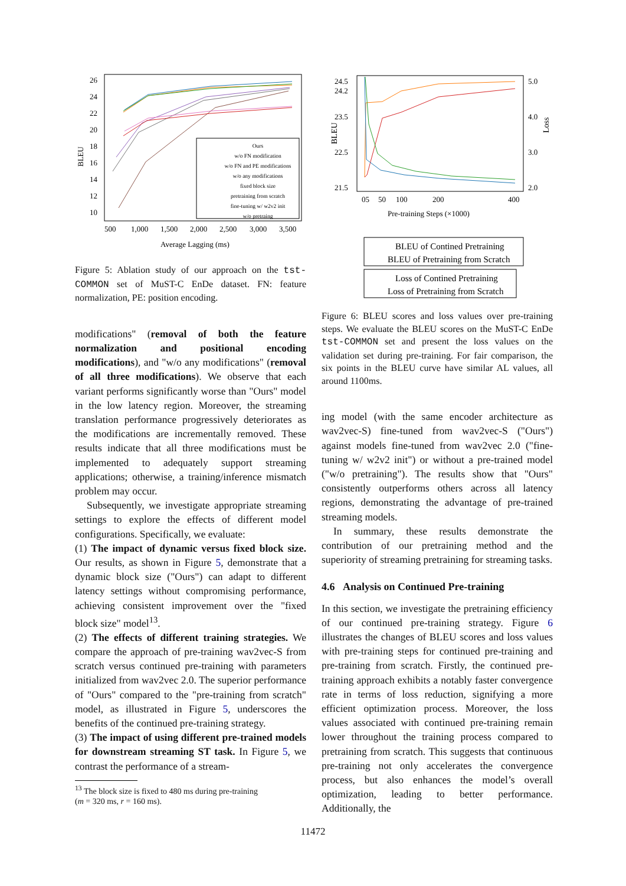BLEU
26
24
22
20
18
16
14
12
10
500
1,000
1,500
2,000
2,500
3,000
3,500
Average Lagging (ms)
Ours
w/o FN modification
w/o FN and PE modifications
w/o any modifications
fixed block size
pretraining from scratch
fine-tuning w/ w2v2 init
w/o pretraing
Figure 5: Ablation study of our approach on the tst-COMMON set of MuST-C EnDe dataset. FN: feature normalization, PE: position encoding.
modifications" (removal of both the feature normalization and positional encoding modifications), and "w/o any modifications" (removal of all three modifications). We observe that each variant performs significantly worse than "Ours" model in the low latency region. Moreover, the streaming translation performance progressively deteriorates as the modifications are incrementally removed. These results indicate that all three modifications must be implemented to adequately support streaming applications; otherwise, a training/inference mismatch problem may occur.
Subsequently, we investigate appropriate streaming settings to explore the effects of different model configurations. Specifically, we evaluate:
(1) The impact of dynamic versus fixed block size. Our results, as shown in Figure 5, demonstrate that a dynamic block size ("Ours") can adapt to different latency settings without compromising performance, achieving consistent improvement over the "fixed block size" model<sup>13</sup>.
(2) The effects of different training strategies. We compare the approach of pre-training wav2vec-S from scratch versus continued pre-training with parameters initialized from wav2vec 2.0. The superior performance of "Ours" compared to the "pre-training from scratch" model, as illustrated in Figure 5, underscores the benefits of the continued pre-training strategy.
(3) The impact of using different pre-trained models for downstream streaming ST task. In Figure 5, we contrast the performance of a stream-
<sup>13</sup> The block size is fixed to 480 ms during pre-training
(m = 320 ms, r = 160 ms).
BLEU
Loss
24.5
24.2
23.5
22.5
21.5
5.0
4.0
3.0
2.0
05
50
100
200
400
Pre-training Steps (×1000)
BLEU of Contined Pretraining
BLEU of Pretraining from Scratch
Loss of Contined Pretraining
Loss of Pretraining from Scratch
Figure 6: BLEU scores and loss values over pre-training steps. We evaluate the BLEU scores on the MuST-C EnDe tst-COMMON set and present the loss values on the validation set during pre-training. For fair comparison, the six points in the BLEU curve have similar AL values, all around 1100ms.
ing model (with the same encoder architecture as wav2vec-S) fine-tuned from wav2vec-S ("Ours") against models fine-tuned from wav2vec 2.0 ("fine-tuning w/ w2v2 init") or without a pre-trained model ("w/o pretraining"). The results show that "Ours" consistently outperforms others across all latency regions, demonstrating the advantage of pre-trained streaming models.
In summary, these results demonstrate the contribution of our pretraining method and the superiority of streaming pretraining for streaming tasks.
4.6 Analysis on Continued Pre-training
In this section, we investigate the pretraining efficiency of our continued pre-training strategy. Figure 6 illustrates the changes of BLEU scores and loss values with pre-training steps for continued pre-training and pre-training from scratch. Firstly, the continued pre-training approach exhibits a notably faster convergence rate in terms of loss reduction, signifying a more efficient optimization process. Moreover, the loss values associated with continued pre-training remain lower throughout the training process compared to pretraining from scratch. This suggests that continuous pre-training not only accelerates the convergence process, but also enhances the model’s overall optimization, leading to better performance. Additionally, the
11472